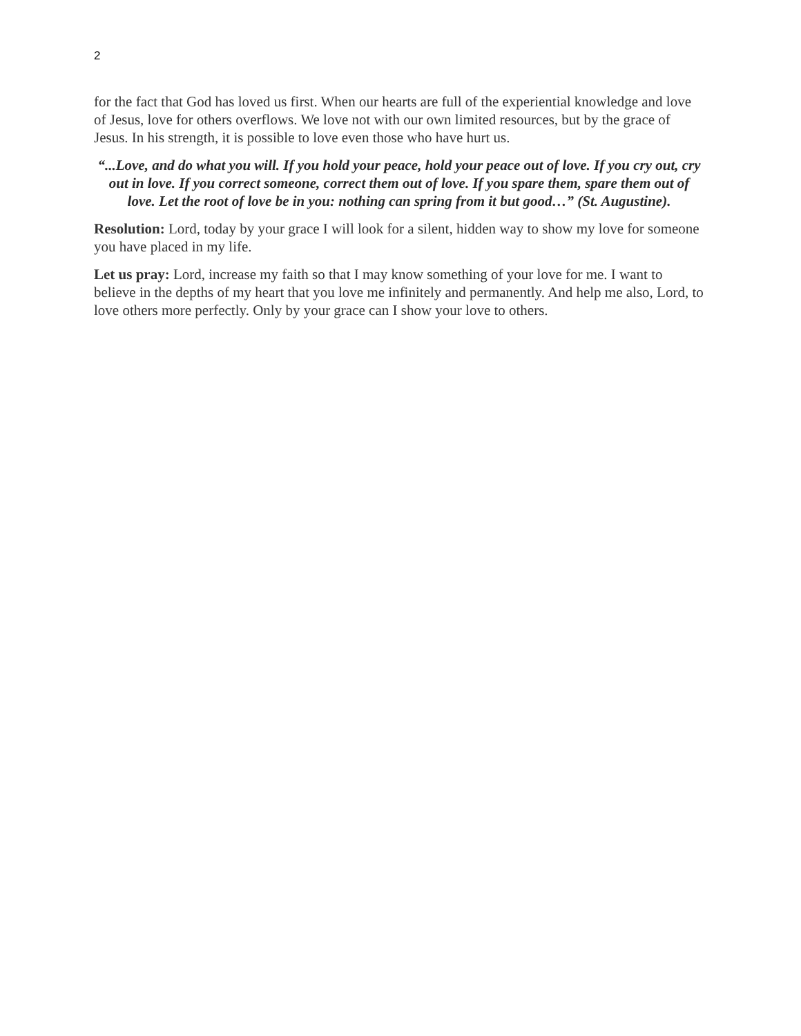2
for the fact that God has loved us first. When our hearts are full of the experiential knowledge and love of Jesus, love for others overflows. We love not with our own limited resources, but by the grace of Jesus. In his strength, it is possible to love even those who have hurt us.
“...Love, and do what you will. If you hold your peace, hold your peace out of love. If you cry out, cry out in love. If you correct someone, correct them out of love. If you spare them, spare them out of love. Let the root of love be in you: nothing can spring from it but good…” (St. Augustine).
Resolution: Lord, today by your grace I will look for a silent, hidden way to show my love for someone you have placed in my life.
Let us pray: Lord, increase my faith so that I may know something of your love for me. I want to believe in the depths of my heart that you love me infinitely and permanently. And help me also, Lord, to love others more perfectly. Only by your grace can I show your love to others.